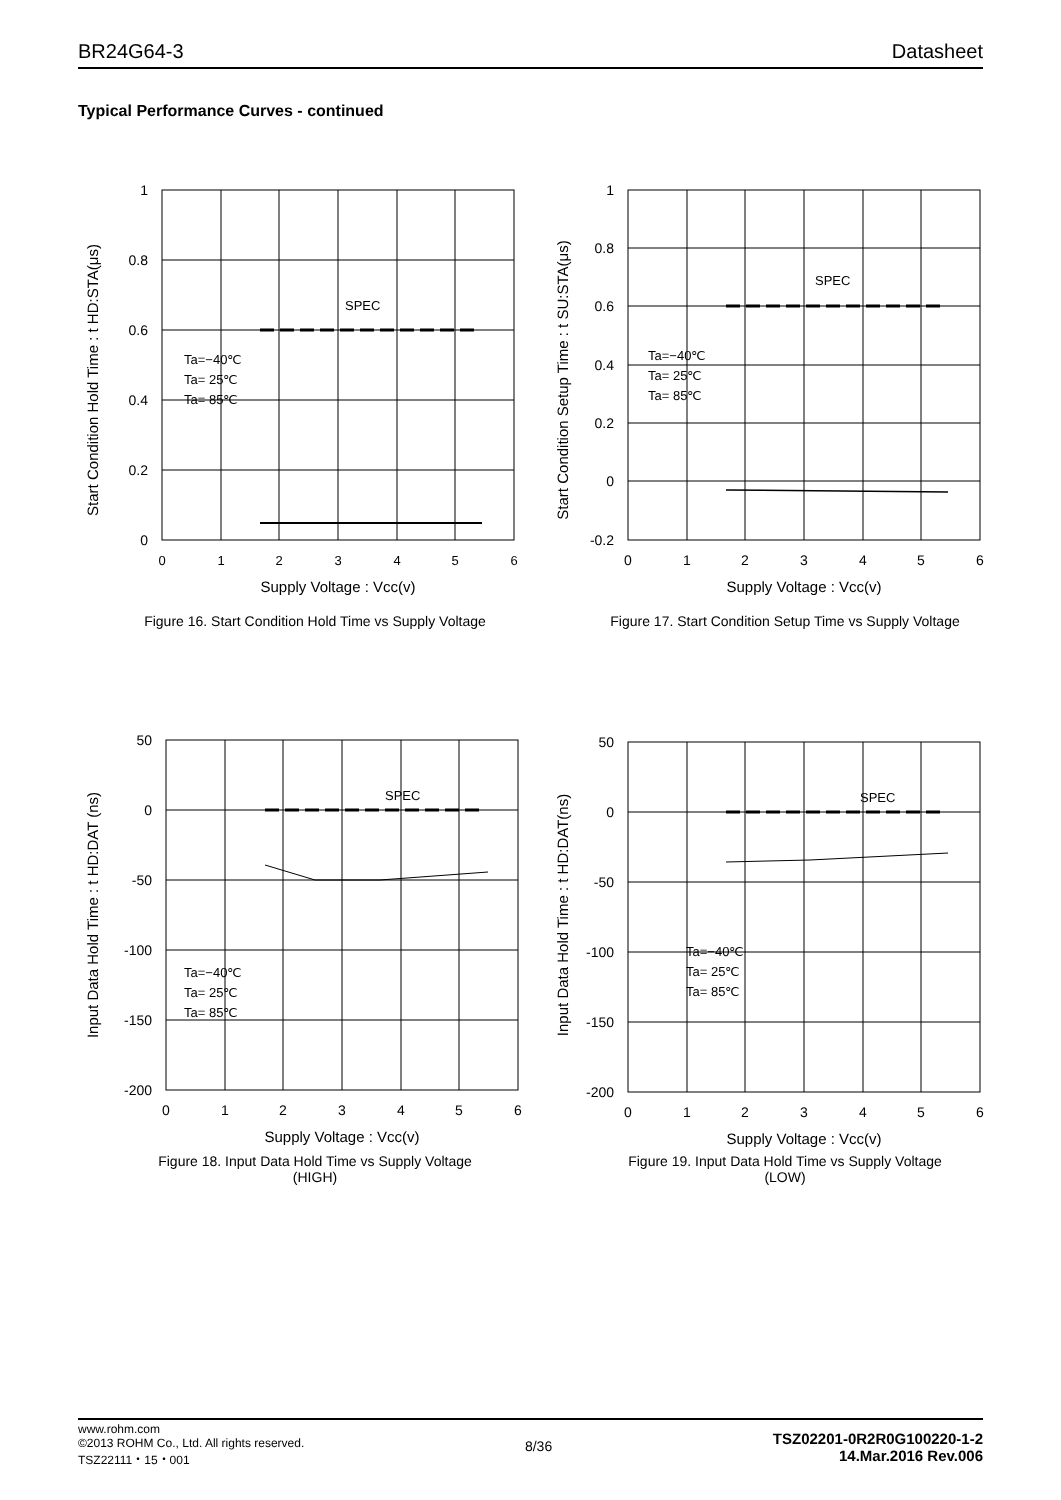BR24G64-3 Datasheet
Typical Performance Curves - continued
SPEC
Ta=−40℃
Ta= 25℃
Ta= 85℃
1
0.8
0.6
0.4
0.2
0
0
1
2
3
4
5
6
Supply Voltage : Vcc(v)
Start Condition Hold Time : t HD:STA(μs)
Figure 16. Start Condition Hold Time vs Supply Voltage
SPEC
Ta=−40℃
Ta= 25℃
Ta= 85℃
1
0.8
0.6
0.4
0.2
0
-0.2
0
1
2
3
4
5
6
Supply Voltage : Vcc(v)
Start Condition Setup Time : t SU:STA(μs)
Figure 17. Start Condition Setup Time vs Supply Voltage
SPEC
Ta=−40℃
Ta= 25℃
Ta= 85℃
50
0
-50
-100
-150
-200
0
1
2
3
4
5
6
Supply Voltage : Vcc(v)
Input Data Hold Time : t HD:DAT (ns)
Figure 18. Input Data Hold Time vs Supply Voltage
(HIGH)
SPEC
Ta=−40℃
Ta= 25℃
Ta= 85℃
50
0
-50
-100
-150
-200
0
1
2
3
4
5
6
Supply Voltage : Vcc(v)
Input Data Hold Time : t HD:DAT(ns)
Figure 19. Input Data Hold Time vs Supply Voltage
(LOW)
www.rohm.com
©2013 ROHM Co., Ltd. All rights reserved.
TSZ22111・15・001
8/36
TSZ02201-0R2R0G100220-1-2
14.Mar.2016 Rev.006